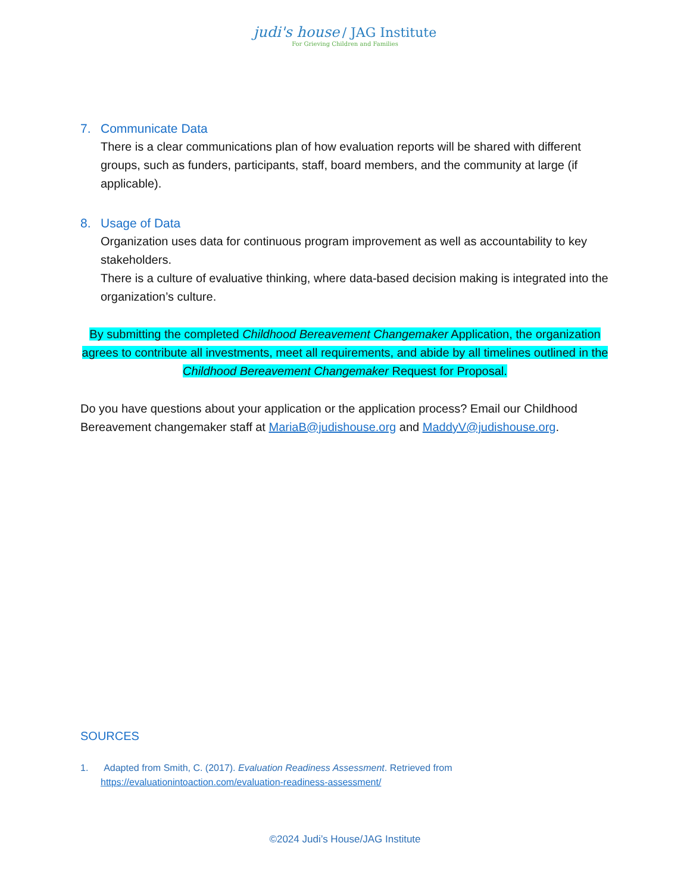judi's house / JAG Institute
For Grieving Children and Families
7. Communicate Data
There is a clear communications plan of how evaluation reports will be shared with different groups, such as funders, participants, staff, board members, and the community at large (if applicable).
8. Usage of Data
Organization uses data for continuous program improvement as well as accountability to key stakeholders.
There is a culture of evaluative thinking, where data-based decision making is integrated into the organization’s culture.
By submitting the completed Childhood Bereavement Changemaker Application, the organization agrees to contribute all investments, meet all requirements, and abide by all timelines outlined in the Childhood Bereavement Changemaker Request for Proposal.
Do you have questions about your application or the application process? Email our Childhood Bereavement changemaker staff at MariaB@judishouse.org and MaddyV@judishouse.org.
SOURCES
1. Adapted from Smith, C. (2017). Evaluation Readiness Assessment. Retrieved from https://evaluationintoaction.com/evaluation-readiness-assessment/
©2024 Judi’s House/JAG Institute